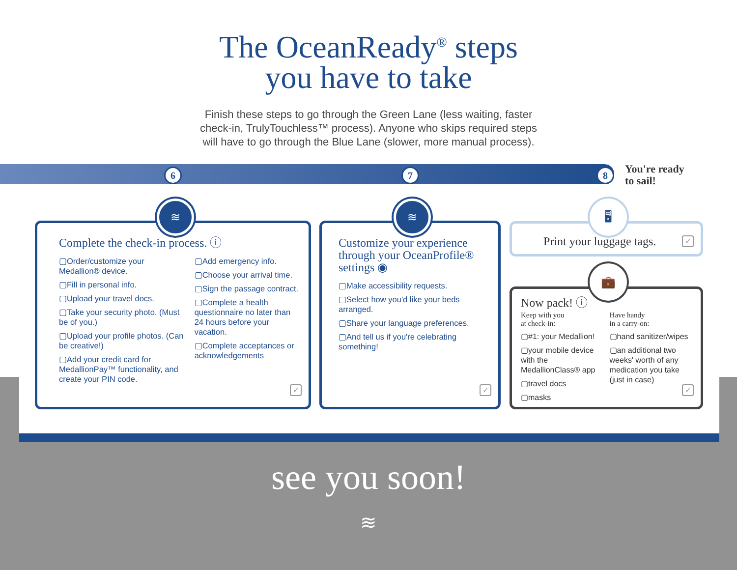The OceanReady<sup>®</sup> steps
you have to take
Finish these steps to go through the Green Lane (less waiting, faster check-in, TrulyTouchless™ process). Anyone who skips required steps will have to go through the Blue Lane (slower, more manual process).
6 7 8
You're ready
to sail!
Complete the check-in process. ⓘ
▢Order/customize your Medallion® device.
▢Fill in personal info.
▢Upload your travel docs.
▢Take your security photo. (Must be of you.)
▢Upload your profile photos. (Can be creative!)
▢Add your credit card for MedallionPay™ functionality, and create your PIN code.
▢Add emergency info.
▢Choose your arrival time.
▢Sign the passage contract.
▢Complete a health questionnaire no later than 24 hours before your vacation.
▢Complete acceptances or acknowledgements
✓
≋
Customize your experience through your OceanProfile® settings ◉
▢Make accessibility requests.
▢Select how you'd like your beds arranged.
▢Share your language preferences.
▢And tell us if you're celebrating something!
✓
≋
Print your luggage tags.
✓
🖥
Now pack! ⓘ
Keep with you
at check-in:
▢#1: your Medallion!
▢your mobile device with the MedallionClass® app
▢travel docs
▢masks
Have handy
in a carry-on:
▢hand sanitizer/wipes
▢an additional two weeks' worth of any medication you take (just in case)
✓
💼
see you soon!
≋